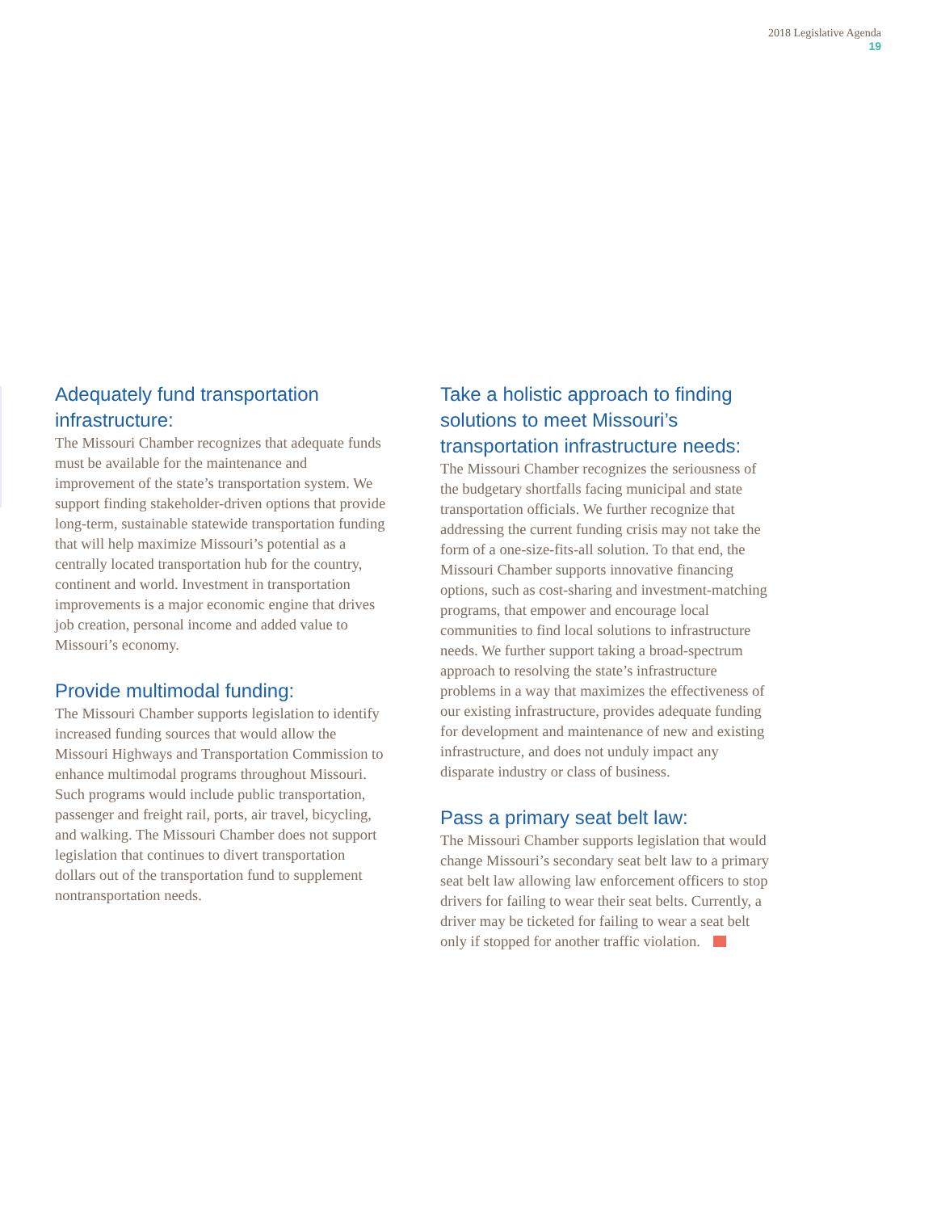2018 Legislative Agenda
19
Adequately fund transportation infrastructure:
The Missouri Chamber recognizes that adequate funds must be available for the maintenance and improvement of the state’s transportation system. We support finding stakeholder-driven options that provide long-term, sustainable statewide transportation funding that will help maximize Missouri’s potential as a centrally located transportation hub for the country, continent and world. Investment in transportation improvements is a major economic engine that drives job creation, personal income and added value to Missouri’s economy.
Provide multimodal funding:
The Missouri Chamber supports legislation to identify increased funding sources that would allow the Missouri Highways and Transportation Commission to enhance multimodal programs throughout Missouri. Such programs would include public transportation, passenger and freight rail, ports, air travel, bicycling, and walking. The Missouri Chamber does not support legislation that continues to divert transportation dollars out of the transportation fund to supplement nontransportation needs.
Take a holistic approach to finding solutions to meet Missouri’s transportation infrastructure needs:
The Missouri Chamber recognizes the seriousness of the budgetary shortfalls facing municipal and state transportation officials. We further recognize that addressing the current funding crisis may not take the form of a one-size-fits-all solution. To that end, the Missouri Chamber supports innovative financing options, such as cost-sharing and investment-matching programs, that empower and encourage local communities to find local solutions to infrastructure needs. We further support taking a broad-spectrum approach to resolving the state’s infrastructure problems in a way that maximizes the effectiveness of our existing infrastructure, provides adequate funding for development and maintenance of new and existing infrastructure, and does not unduly impact any disparate industry or class of business.
Pass a primary seat belt law:
The Missouri Chamber supports legislation that would change Missouri’s secondary seat belt law to a primary seat belt law allowing law enforcement officers to stop drivers for failing to wear their seat belts. Currently, a driver may be ticketed for failing to wear a seat belt only if stopped for another traffic violation.